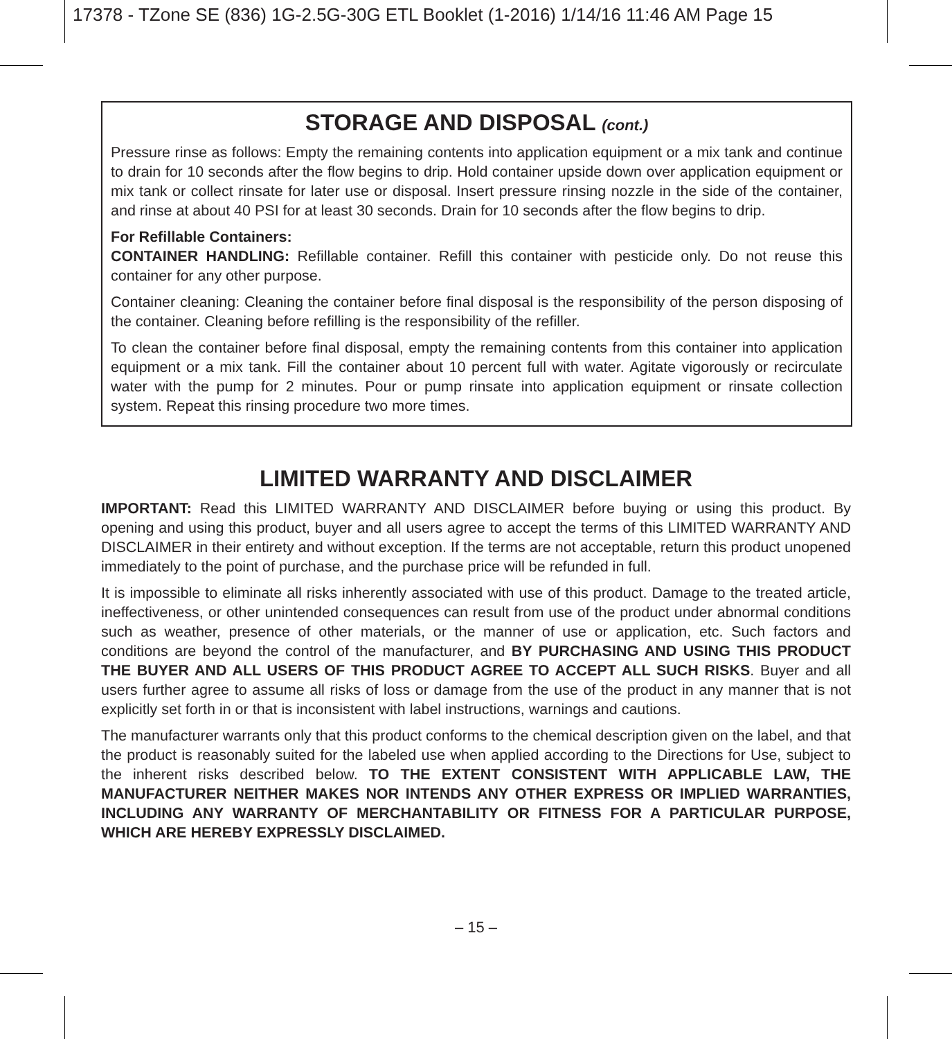17378 - TZone SE (836) 1G-2.5G-30G ETL Booklet (1-2016) 1/14/16 11:46 AM Page 15
STORAGE AND DISPOSAL (cont.)
Pressure rinse as follows: Empty the remaining contents into application equipment or a mix tank and continue to drain for 10 seconds after the flow begins to drip. Hold container upside down over application equipment or mix tank or collect rinsate for later use or disposal. Insert pressure rinsing nozzle in the side of the container, and rinse at about 40 PSI for at least 30 seconds. Drain for 10 seconds after the flow begins to drip.
For Refillable Containers:
CONTAINER HANDLING: Refillable container. Refill this container with pesticide only. Do not reuse this container for any other purpose.
Container cleaning: Cleaning the container before final disposal is the responsibility of the person disposing of the container. Cleaning before refilling is the responsibility of the refiller.
To clean the container before final disposal, empty the remaining contents from this container into application equipment or a mix tank. Fill the container about 10 percent full with water. Agitate vigorously or recirculate water with the pump for 2 minutes. Pour or pump rinsate into application equipment or rinsate collection system. Repeat this rinsing procedure two more times.
LIMITED WARRANTY AND DISCLAIMER
IMPORTANT: Read this LIMITED WARRANTY AND DISCLAIMER before buying or using this product. By opening and using this product, buyer and all users agree to accept the terms of this LIMITED WARRANTY AND DISCLAIMER in their entirety and without exception. If the terms are not acceptable, return this product unopened immediately to the point of purchase, and the purchase price will be refunded in full.
It is impossible to eliminate all risks inherently associated with use of this product. Damage to the treated article, ineffectiveness, or other unintended consequences can result from use of the product under abnormal conditions such as weather, presence of other materials, or the manner of use or application, etc. Such factors and conditions are beyond the control of the manufacturer, and BY PURCHASING AND USING THIS PRODUCT THE BUYER AND ALL USERS OF THIS PRODUCT AGREE TO ACCEPT ALL SUCH RISKS. Buyer and all users further agree to assume all risks of loss or damage from the use of the product in any manner that is not explicitly set forth in or that is inconsistent with label instructions, warnings and cautions.
The manufacturer warrants only that this product conforms to the chemical description given on the label, and that the product is reasonably suited for the labeled use when applied according to the Directions for Use, subject to the inherent risks described below. TO THE EXTENT CONSISTENT WITH APPLICABLE LAW, THE MANUFACTURER NEITHER MAKES NOR INTENDS ANY OTHER EXPRESS OR IMPLIED WARRANTIES, INCLUDING ANY WARRANTY OF MERCHANTABILITY OR FITNESS FOR A PARTICULAR PURPOSE, WHICH ARE HEREBY EXPRESSLY DISCLAIMED.
– 15 –